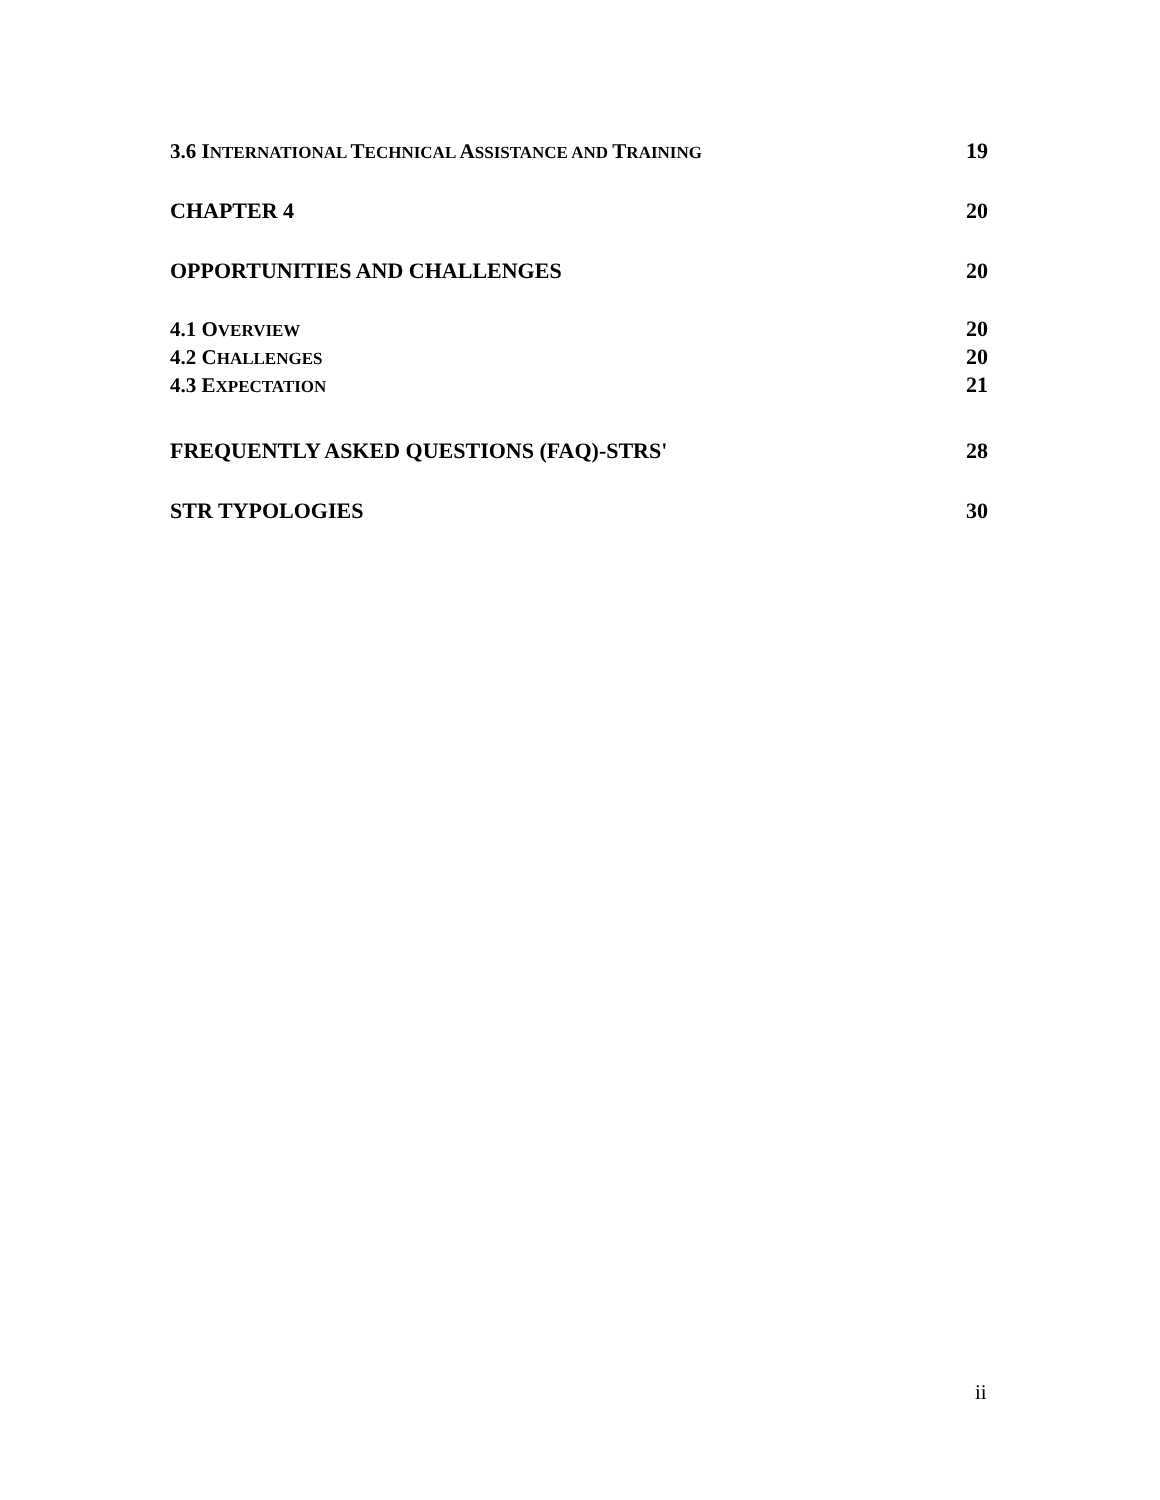3.6 INTERNATIONAL TECHNICAL ASSISTANCE AND TRAINING 19
CHAPTER 4 20
OPPORTUNITIES AND CHALLENGES 20
4.1 OVERVIEW 20
4.2 CHALLENGES 20
4.3 EXPECTATION 21
FREQUENTLY ASKED QUESTIONS (FAQ)-STRS' 28
STR TYPOLOGIES 30
ii